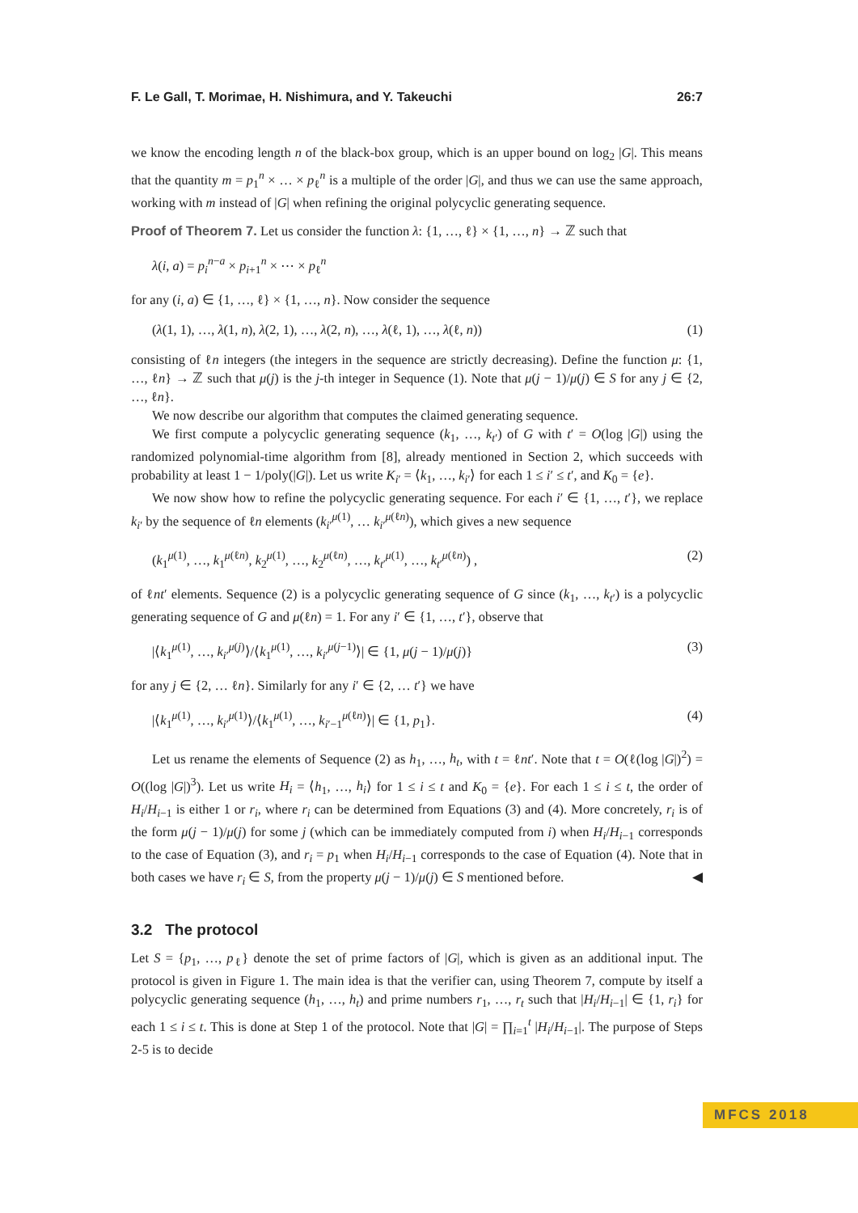F. Le Gall, T. Morimae, H. Nishimura, and Y. Takeuchi 26:7
we know the encoding length n of the black-box group, which is an upper bound on log<sub>2</sub> |G|. This means that the quantity m = p<sub>1</sub><sup>n</sup> × … × p<sub>ℓ</sub><sup>n</sup> is a multiple of the order |G|, and thus we can use the same approach, working with m instead of |G| when refining the original polycyclic generating sequence.
Proof of Theorem 7. Let us consider the function λ: {1, …, ℓ} × {1, …, n} → ℤ such that
λ(i, a) = p<sub>i</sub><sup>n−a</sup> × p<sub>i+1</sub><sup>n</sup> × ⋯ × p<sub>ℓ</sub><sup>n</sup>
for any (i, a) ∈ {1, …, ℓ} × {1, …, n}. Now consider the sequence
(λ(1, 1), …, λ(1, n), λ(2, 1), …, λ(2, n), …, λ(ℓ, 1), …, λ(ℓ, n)) (1)
consisting of ℓn integers (the integers in the sequence are strictly decreasing). Define the function μ: {1, …, ℓn} → ℤ such that μ(j) is the j-th integer in Sequence (1). Note that μ(j − 1)/μ(j) ∈ S for any j ∈ {2, …, ℓn}.
We now describe our algorithm that computes the claimed generating sequence.
We first compute a polycyclic generating sequence (k<sub>1</sub>, …, k<sub>t′</sub>) of G with t′ = O(log |G|) using the randomized polynomial-time algorithm from [8], already mentioned in Section 2, which succeeds with probability at least 1 − 1/poly(|G|). Let us write K<sub>i′</sub> = ⟨k<sub>1</sub>, …, k<sub>i′</sub>⟩ for each 1 ≤ i′ ≤ t′, and K<sub>0</sub> = {e}.
We now show how to refine the polycyclic generating sequence. For each i′ ∈ {1, …, t′}, we replace k<sub>i′</sub> by the sequence of ℓn elements (k<sub>i′</sub><sup>μ(1)</sup>, … k<sub>i′</sub><sup>μ(ℓn)</sup>), which gives a new sequence
(k<sub>1</sub><sup>μ(1)</sup>, …, k<sub>1</sub><sup>μ(ℓn)</sup>, k<sub>2</sub><sup>μ(1)</sup>, …, k<sub>2</sub><sup>μ(ℓn)</sup>, …, k<sub>t′</sub><sup>μ(1)</sup>, …, k<sub>t′</sub><sup>μ(ℓn)</sup>) , (2)
of ℓnt′ elements. Sequence (2) is a polycyclic generating sequence of G since (k<sub>1</sub>, …, k<sub>t′</sub>) is a polycyclic generating sequence of G and μ(ℓn) = 1. For any i′ ∈ {1, …, t′}, observe that
|⟨k<sub>1</sub><sup>μ(1)</sup>, …, k<sub>i′</sub><sup>μ(j)</sup>⟩/⟨k<sub>1</sub><sup>μ(1)</sup>, …, k<sub>i′</sub><sup>μ(j−1)</sup>⟩| ∈ {1, μ(j − 1)/μ(j)} (3)
for any j ∈ {2, … ℓn}. Similarly for any i′ ∈ {2, … t′} we have
|⟨k<sub>1</sub><sup>μ(1)</sup>, …, k<sub>i′</sub><sup>μ(1)</sup>⟩/⟨k<sub>1</sub><sup>μ(1)</sup>, …, k<sub>i′−1</sub><sup>μ(ℓn)</sup>⟩| ∈ {1, p<sub>1</sub>}. (4)
Let us rename the elements of Sequence (2) as h<sub>1</sub>, …, h<sub>t</sub>, with t = ℓnt′. Note that t = O(ℓ(log |G|)<sup>2</sup>) = O((log |G|)<sup>3</sup>). Let us write H<sub>i</sub> = ⟨h<sub>1</sub>, …, h<sub>i</sub>⟩ for 1 ≤ i ≤ t and K<sub>0</sub> = {e}. For each 1 ≤ i ≤ t, the order of H<sub>i</sub>/H<sub>i−1</sub> is either 1 or r<sub>i</sub>, where r<sub>i</sub> can be determined from Equations (3) and (4). More concretely, r<sub>i</sub> is of the form μ(j − 1)/μ(j) for some j (which can be immediately computed from i) when H<sub>i</sub>/H<sub>i−1</sub> corresponds to the case of Equation (3), and r<sub>i</sub> = p<sub>1</sub> when H<sub>i</sub>/H<sub>i−1</sub> corresponds to the case of Equation (4). Note that in both cases we have r<sub>i</sub> ∈ S, from the property μ(j − 1)/μ(j) ∈ S mentioned before. ◀
3.2 The protocol
Let S = {p<sub>1</sub>, …, p<sub>ℓ</sub>} denote the set of prime factors of |G|, which is given as an additional input. The protocol is given in Figure 1. The main idea is that the verifier can, using Theorem 7, compute by itself a polycyclic generating sequence (h<sub>1</sub>, …, h<sub>t</sub>) and prime numbers r<sub>1</sub>, …, r<sub>t</sub> such that |H<sub>i</sub>/H<sub>i−1</sub>| ∈ {1, r<sub>i</sub>} for each 1 ≤ i ≤ t. This is done at Step 1 of the protocol. Note that |G| = ∏<sub>i=1</sub><sup>t</sup> |H<sub>i</sub>/H<sub>i−1</sub>|. The purpose of Steps 2-5 is to decide
MFCS 2018